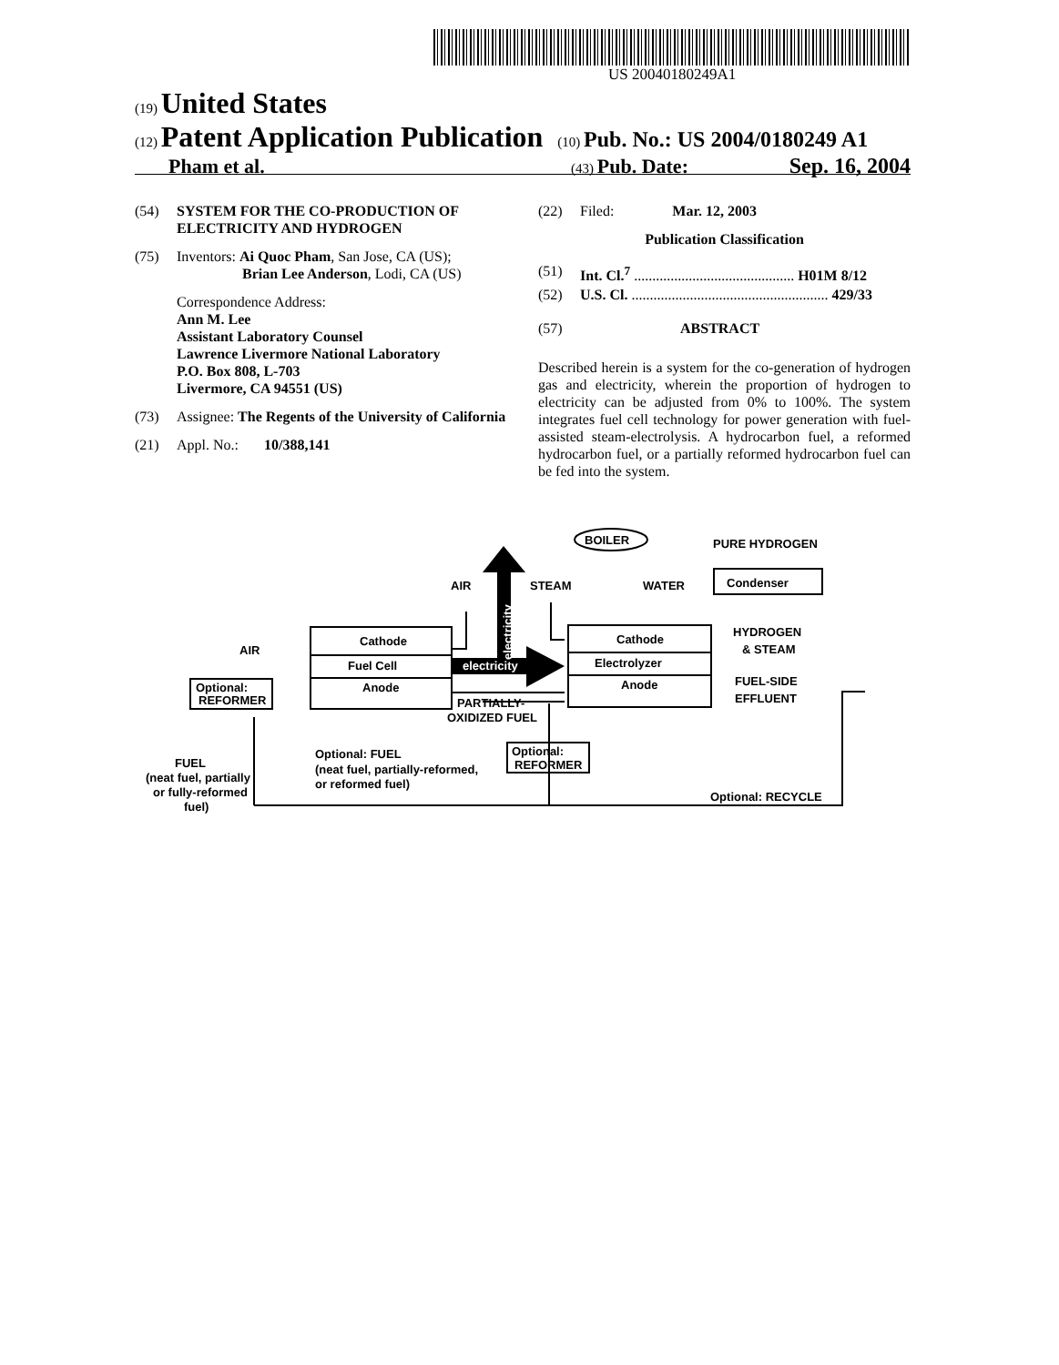US 20040180249A1
(19) United States
(12) Patent Application Publication (10) Pub. No.: US 2004/0180249 A1
Pham et al. (43) Pub. Date: Sep. 16, 2004
(54) SYSTEM FOR THE CO-PRODUCTION OF ELECTRICITY AND HYDROGEN
(75) Inventors: Ai Quoc Pham, San Jose, CA (US);
Brian Lee Anderson, Lodi, CA (US)
Correspondence Address:
Ann M. Lee
Assistant Laboratory Counsel
Lawrence Livermore National Laboratory
P.O. Box 808, L-703
Livermore, CA 94551 (US)
(73) Assignee: The Regents of the University of California
(21) Appl. No.: 10/388,141
(22) Filed: Mar. 12, 2003
Publication Classification
(51) Int. Cl.<sup>7</sup> ............................................ H01M 8/12
(52) U.S. Cl. ...................................................... 429/33
(57) ABSTRACT
Described herein is a system for the co-generation of hydrogen gas and electricity, wherein the proportion of hydrogen to electricity can be adjusted from 0% to 100%. The system integrates fuel cell technology for power generation with fuel-assisted steam-electrolysis. A hydrocarbon fuel, a reformed hydrocarbon fuel, or a partially reformed hydrocarbon fuel can be fed into the system.
AIR
Cathode
Fuel Cell
Anode
Optional:
REFORMER
AIR
STEAM
WATER
BOILER
Condenser
PURE HYDROGEN
Cathode
Electrolyzer
Anode
HYDROGEN
& STEAM
FUEL-SIDE
EFFLUENT
electricity
electricity
PARTIALLY-
OXIDIZED FUEL
FUEL
(neat fuel, partially
or fully-reformed
fuel)
Optional: FUEL
(neat fuel, partially-reformed,
or reformed fuel)
Optional:
REFORMER
Optional: RECYCLE